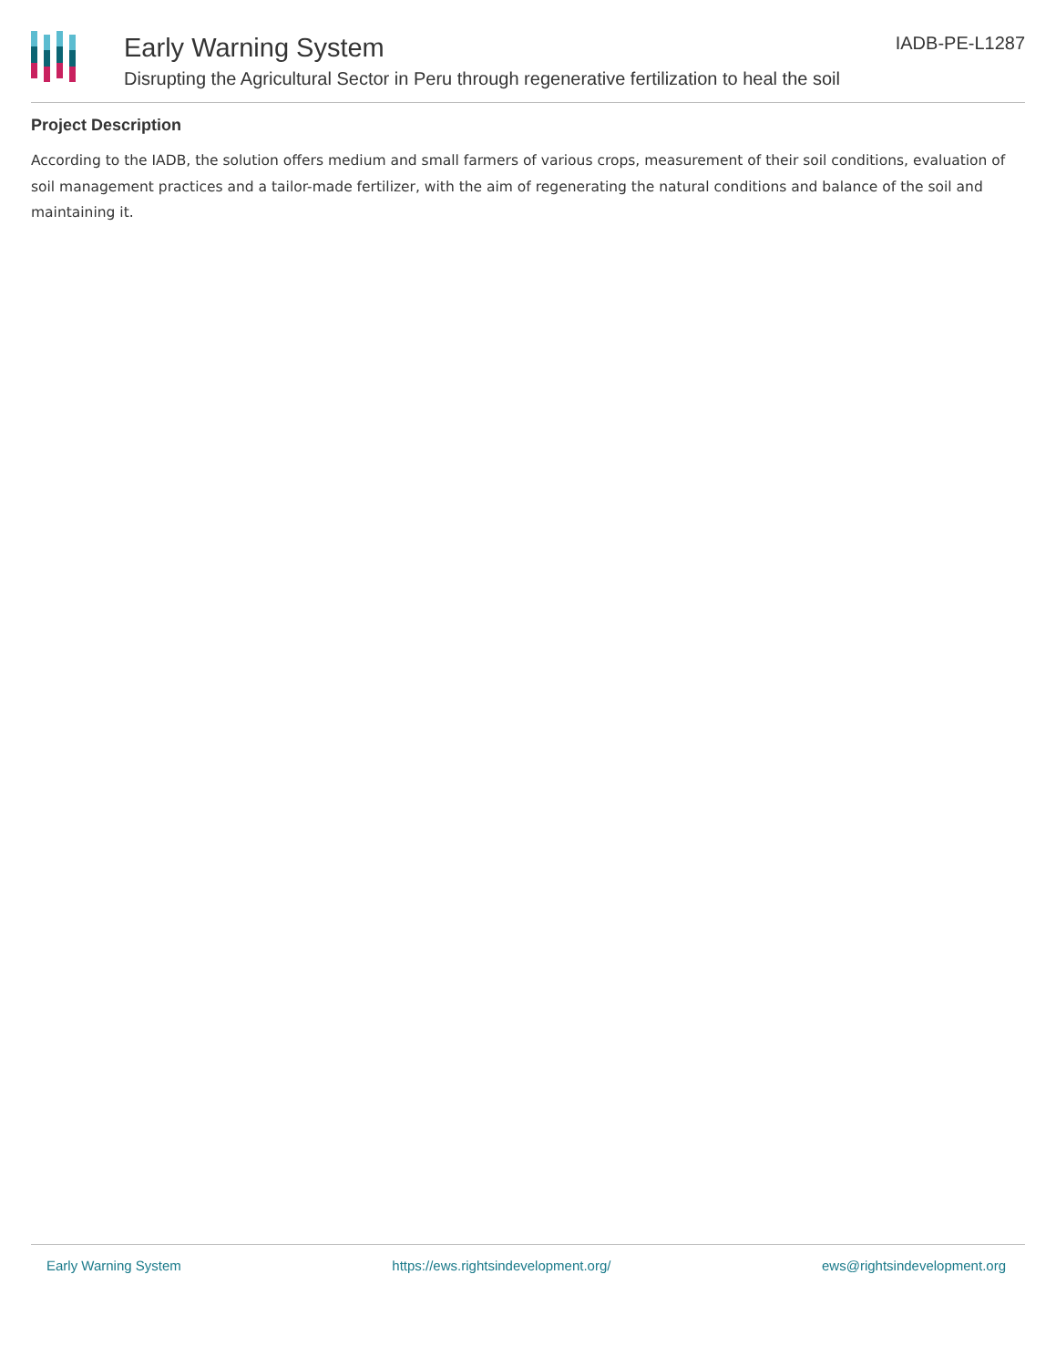Early Warning System
Disrupting the Agricultural Sector in Peru through regenerative fertilization to heal the soil
IADB-PE-L1287
Project Description
According to the IADB, the solution offers medium and small farmers of various crops, measurement of their soil conditions, evaluation of soil management practices and a tailor-made fertilizer, with the aim of regenerating the natural conditions and balance of the soil and maintaining it.
Early Warning System https://ews.rightsindevelopment.org/ ews@rightsindevelopment.org